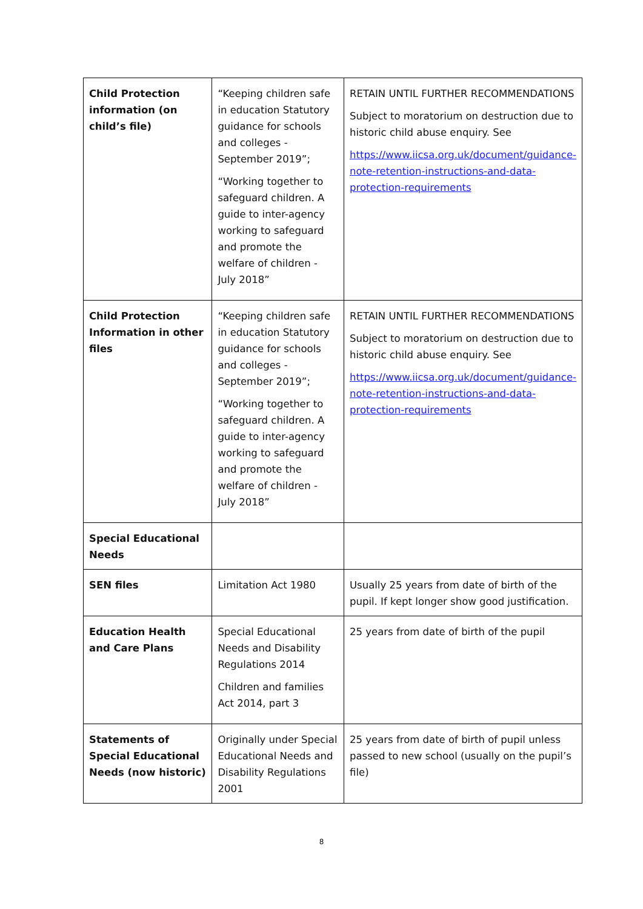| Child Protection information (on child’s file) | “Keeping children safe in education Statutory guidance for schools and colleges - September 2019”; “Working together to safeguard children. A guide to inter-agency working to safeguard and promote the welfare of children - July 2018” | RETAIN UNTIL FURTHER RECOMMENDATIONS Subject to moratorium on destruction due to historic child abuse enquiry. See https://www.iicsa.org.uk/document/guidance-note-retention-instructions-and-data-protection-requirements |
| Child Protection Information in other files | “Keeping children safe in education Statutory guidance for schools and colleges - September 2019”; “Working together to safeguard children. A guide to inter-agency working to safeguard and promote the welfare of children - July 2018” | RETAIN UNTIL FURTHER RECOMMENDATIONS Subject to moratorium on destruction due to historic child abuse enquiry. See https://www.iicsa.org.uk/document/guidance-note-retention-instructions-and-data-protection-requirements |
| Special Educational Needs | | |
| SEN files | Limitation Act 1980 | Usually 25 years from date of birth of the pupil. If kept longer show good justification. |
| Education Health and Care Plans | Special Educational Needs and Disability Regulations 2014 Children and families Act 2014, part 3 | 25 years from date of birth of the pupil |
| Statements of Special Educational Needs (now historic) | Originally under Special Educational Needs and Disability Regulations 2001 | 25 years from date of birth of pupil unless passed to new school (usually on the pupil’s file) |
8